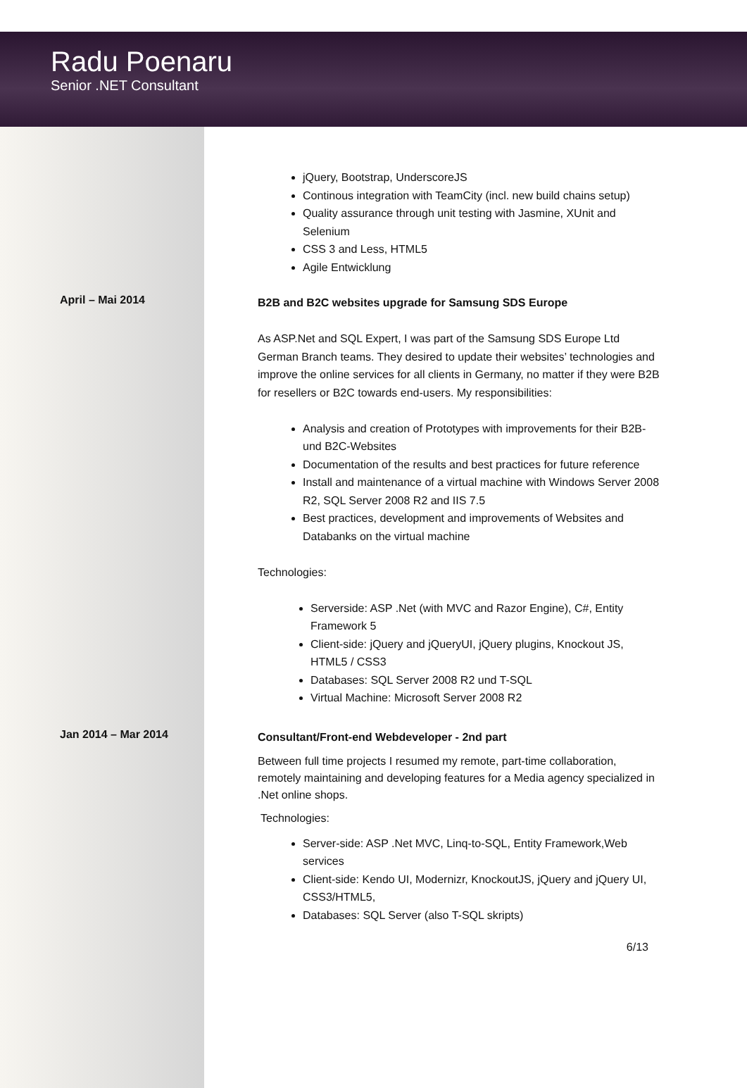Radu Poenaru
Senior .NET Consultant
jQuery, Bootstrap, UnderscoreJS
Continous integration with TeamCity (incl. new build chains setup)
Quality assurance through unit testing with Jasmine, XUnit and Selenium
CSS 3 and Less, HTML5
Agile Entwicklung
April – Mai 2014
B2B and B2C websites upgrade for Samsung SDS Europe
As ASP.Net and SQL Expert, I was part of the Samsung SDS Europe Ltd German Branch teams. They desired to update their websites’ technologies and improve the online services for all clients in Germany, no matter if they were B2B for resellers or B2C towards end-users. My responsibilities:
Analysis and creation of Prototypes with improvements for their B2B- und B2C-Websites
Documentation of the results and best practices for future reference
Install and maintenance of a virtual machine with Windows Server 2008 R2, SQL Server 2008 R2 and IIS 7.5
Best practices, development and improvements of Websites and Databanks on the virtual machine
Technologies:
Serverside: ASP .Net (with MVC and Razor Engine), C#, Entity Framework 5
Client-side: jQuery and jQueryUI, jQuery plugins, Knockout JS, HTML5 / CSS3
Databases: SQL Server 2008 R2 und T-SQL
Virtual Machine: Microsoft Server 2008 R2
Jan 2014 – Mar 2014
Consultant/Front-end Webdeveloper - 2nd part
Between full time projects I resumed my remote, part-time collaboration, remotely maintaining and developing features for a Media agency specialized in .Net online shops.
Technologies:
Server-side: ASP .Net MVC, Linq-to-SQL, Entity Framework,Web services
Client-side: Kendo UI, Modernizr, KnockoutJS, jQuery and jQuery UI, CSS3/HTML5,
Databases: SQL Server (also T-SQL skripts)
6/13